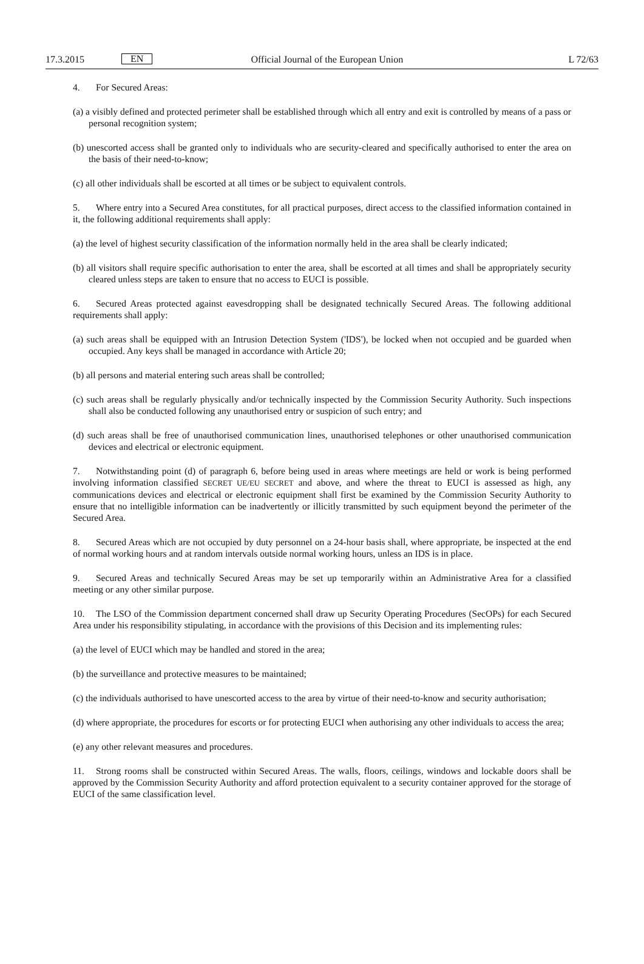17.3.2015 EN Official Journal of the European Union L 72/63
4. For Secured Areas:
(a) a visibly defined and protected perimeter shall be established through which all entry and exit is controlled by means of a pass or personal recognition system;
(b) unescorted access shall be granted only to individuals who are security-cleared and specifically authorised to enter the area on the basis of their need-to-know;
(c) all other individuals shall be escorted at all times or be subject to equivalent controls.
5. Where entry into a Secured Area constitutes, for all practical purposes, direct access to the classified information contained in it, the following additional requirements shall apply:
(a) the level of highest security classification of the information normally held in the area shall be clearly indicated;
(b) all visitors shall require specific authorisation to enter the area, shall be escorted at all times and shall be appropriately security cleared unless steps are taken to ensure that no access to EUCI is possible.
6. Secured Areas protected against eavesdropping shall be designated technically Secured Areas. The following additional requirements shall apply:
(a) such areas shall be equipped with an Intrusion Detection System ('IDS'), be locked when not occupied and be guarded when occupied. Any keys shall be managed in accordance with Article 20;
(b) all persons and material entering such areas shall be controlled;
(c) such areas shall be regularly physically and/or technically inspected by the Commission Security Authority. Such inspections shall also be conducted following any unauthorised entry or suspicion of such entry; and
(d) such areas shall be free of unauthorised communication lines, unauthorised telephones or other unauthorised communication devices and electrical or electronic equipment.
7. Notwithstanding point (d) of paragraph 6, before being used in areas where meetings are held or work is being performed involving information classified SECRET UE/EU SECRET and above, and where the threat to EUCI is assessed as high, any communications devices and electrical or electronic equipment shall first be examined by the Commission Security Authority to ensure that no intelligible information can be inadvertently or illicitly transmitted by such equipment beyond the perimeter of the Secured Area.
8. Secured Areas which are not occupied by duty personnel on a 24-hour basis shall, where appropriate, be inspected at the end of normal working hours and at random intervals outside normal working hours, unless an IDS is in place.
9. Secured Areas and technically Secured Areas may be set up temporarily within an Administrative Area for a classified meeting or any other similar purpose.
10. The LSO of the Commission department concerned shall draw up Security Operating Procedures (SecOPs) for each Secured Area under his responsibility stipulating, in accordance with the provisions of this Decision and its implementing rules:
(a) the level of EUCI which may be handled and stored in the area;
(b) the surveillance and protective measures to be maintained;
(c) the individuals authorised to have unescorted access to the area by virtue of their need-to-know and security authorisation;
(d) where appropriate, the procedures for escorts or for protecting EUCI when authorising any other individuals to access the area;
(e) any other relevant measures and procedures.
11. Strong rooms shall be constructed within Secured Areas. The walls, floors, ceilings, windows and lockable doors shall be approved by the Commission Security Authority and afford protection equivalent to a security container approved for the storage of EUCI of the same classification level.